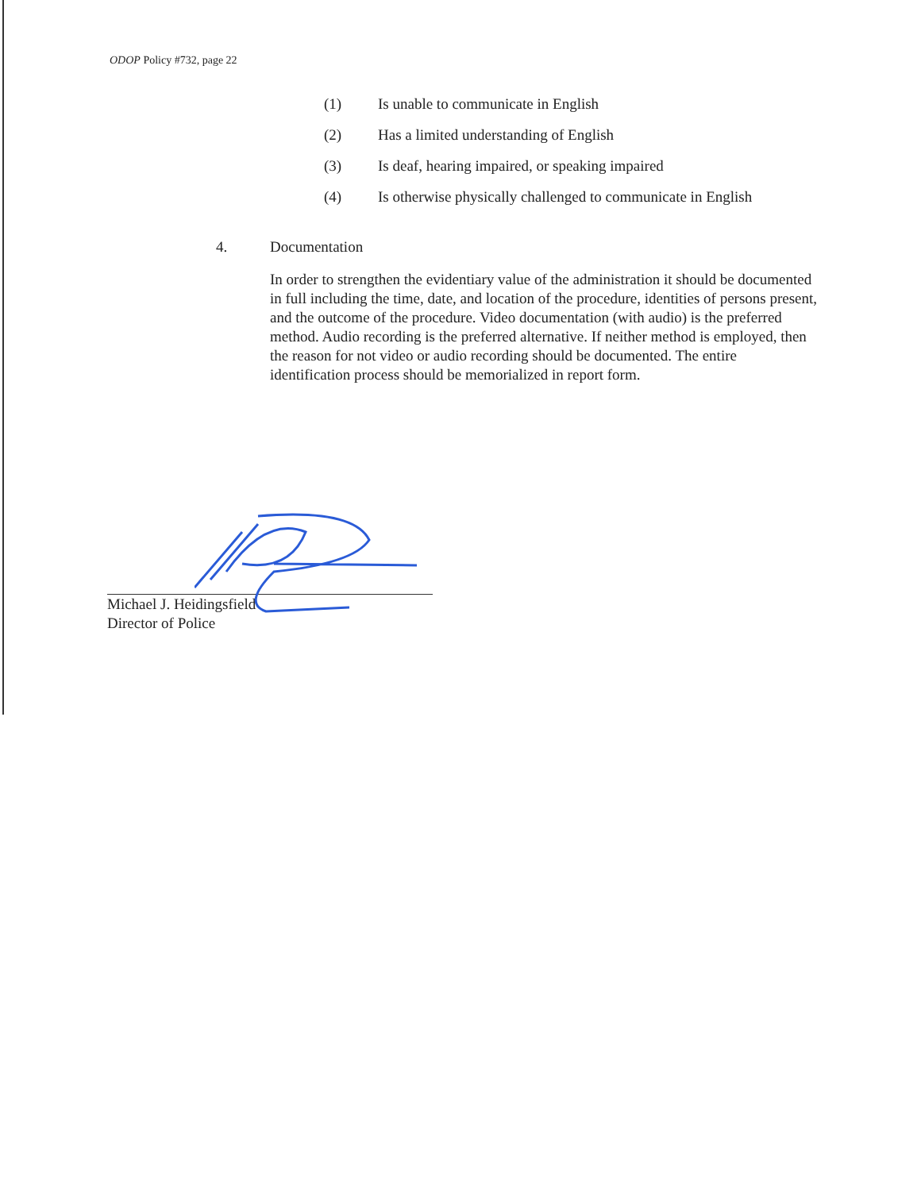ODOP Policy #732, page 22
(1) Is unable to communicate in English
(2) Has a limited understanding of English
(3) Is deaf, hearing impaired, or speaking impaired
(4) Is otherwise physically challenged to communicate in English
4. Documentation
In order to strengthen the evidentiary value of the administration it should be documented in full including the time, date, and location of the procedure, identities of persons present, and the outcome of the procedure. Video documentation (with audio) is the preferred method. Audio recording is the preferred alternative. If neither method is employed, then the reason for not video or audio recording should be documented. The entire identification process should be memorialized in report form.
Michael J. Heidingsfield
Director of Police